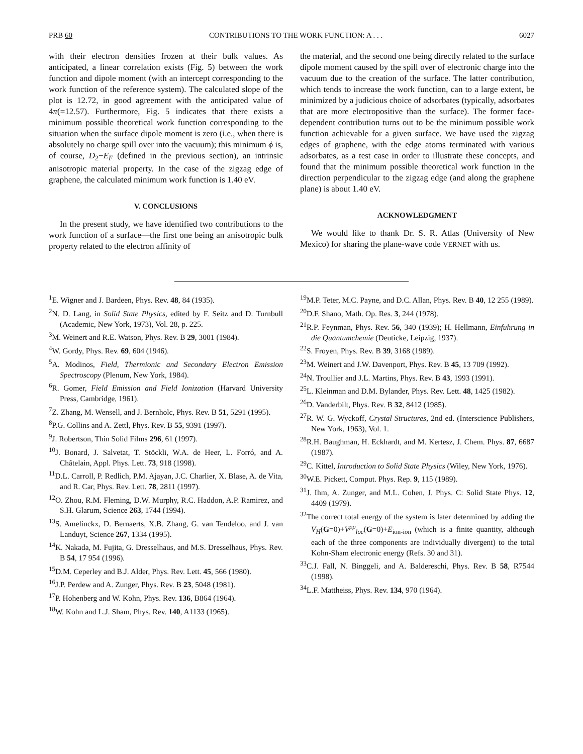PRB 60 CONTRIBUTIONS TO THE WORK FUNCTION: A . . . 6027
with their electron densities frozen at their bulk values. As anticipated, a linear correlation exists (Fig. 5) between the work function and dipole moment (with an intercept corresponding to the work function of the reference system). The calculated slope of the plot is 12.72, in good agreement with the anticipated value of 4π(=12.57). Furthermore, Fig. 5 indicates that there exists a minimum possible theoretical work function corresponding to the situation when the surface dipole moment is zero (i.e., when there is absolutely no charge spill over into the vacuum); this minimum ϕ is, of course, D<sub>2</sub>−E<sub>F</sub> (defined in the previous section), an intrinsic anisotropic material property. In the case of the zigzag edge of graphene, the calculated minimum work function is 1.40 eV.
V. CONCLUSIONS
In the present study, we have identified two contributions to the work function of a surface—the first one being an anisotropic bulk property related to the electron affinity of
the material, and the second one being directly related to the surface dipole moment caused by the spill over of electronic charge into the vacuum due to the creation of the surface. The latter contribution, which tends to increase the work function, can to a large extent, be minimized by a judicious choice of adsorbates (typically, adsorbates that are more electropositive than the surface). The former face-dependent contribution turns out to be the minimum possible work function achievable for a given surface. We have used the zigzag edges of graphene, with the edge atoms terminated with various adsorbates, as a test case in order to illustrate these concepts, and found that the minimum possible theoretical work function in the direction perpendicular to the zigzag edge (and along the graphene plane) is about 1.40 eV.
ACKNOWLEDGMENT
We would like to thank Dr. S. R. Atlas (University of New Mexico) for sharing the plane-wave code VERNET with us.
<sup>1</sup> E. Wigner and J. Bardeen, Phys. Rev. 48, 84 (1935).
<sup>2</sup> N. D. Lang, in Solid State Physics, edited by F. Seitz and D. Turnbull (Academic, New York, 1973), Vol. 28, p. 225.
<sup>3</sup> M. Weinert and R.E. Watson, Phys. Rev. B 29, 3001 (1984).
<sup>4</sup> W. Gordy, Phys. Rev. 69, 604 (1946).
<sup>5</sup> A. Modinos, Field, Thermionic and Secondary Electron Emission Spectroscopy (Plenum, New York, 1984).
<sup>6</sup> R. Gomer, Field Emission and Field Ionization (Harvard University Press, Cambridge, 1961).
<sup>7</sup> Z. Zhang, M. Wensell, and J. Bernholc, Phys. Rev. B 51, 5291 (1995).
<sup>8</sup> P.G. Collins and A. Zettl, Phys. Rev. B 55, 9391 (1997).
<sup>9</sup> J. Robertson, Thin Solid Films 296, 61 (1997).
<sup>10</sup> J. Bonard, J. Salvetat, T. Stöckli, W.A. de Heer, L. Forró, and A. Châtelain, Appl. Phys. Lett. 73, 918 (1998).
<sup>11</sup> D.L. Carroll, P. Redlich, P.M. Ajayan, J.C. Charlier, X. Blase, A. de Vita, and R. Car, Phys. Rev. Lett. 78, 2811 (1997).
<sup>12</sup>O. Zhou, R.M. Fleming, D.W. Murphy, R.C. Haddon, A.P. Ramirez, and S.H. Glarum, Science 263, 1744 (1994).
<sup>13</sup> S. Amelinckx, D. Bernaerts, X.B. Zhang, G. van Tendeloo, and J. van Landuyt, Science 267, 1334 (1995).
<sup>14</sup> K. Nakada, M. Fujita, G. Dresselhaus, and M.S. Dresselhaus, Phys. Rev. B 54, 17 954 (1996).
<sup>15</sup> D.M. Ceperley and B.J. Alder, Phys. Rev. Lett. 45, 566 (1980).
<sup>16</sup> J.P. Perdew and A. Zunger, Phys. Rev. B 23, 5048 (1981).
<sup>17</sup>P. Hohenberg and W. Kohn, Phys. Rev. 136, B864 (1964).
<sup>18</sup> W. Kohn and L.J. Sham, Phys. Rev. 140, A1133 (1965).
<sup>19</sup> M.P. Teter, M.C. Payne, and D.C. Allan, Phys. Rev. B 40, 12 255 (1989).
<sup>20</sup> D.F. Shano, Math. Op. Res. 3, 244 (1978).
<sup>21</sup> R.P. Feynman, Phys. Rev. 56, 340 (1939); H. Hellmann, Einfuhrung in die Quantumchemie (Deuticke, Leipzig, 1937).
<sup>22</sup>S. Froyen, Phys. Rev. B 39, 3168 (1989).
<sup>23</sup> M. Weinert and J.W. Davenport, Phys. Rev. B 45, 13 709 (1992).
<sup>24</sup>N. Troullier and J.L. Martins, Phys. Rev. B 43, 1993 (1991).
<sup>25</sup> L. Kleinman and D.M. Bylander, Phys. Rev. Lett. 48, 1425 (1982).
<sup>26</sup> D. Vanderbilt, Phys. Rev. B 32, 8412 (1985).
<sup>27</sup> R. W. G. Wyckoff, Crystal Structures, 2nd ed. (Interscience Publishers, New York, 1963), Vol. 1.
<sup>28</sup> R.H. Baughman, H. Eckhardt, and M. Kertesz, J. Chem. Phys. 87, 6687 (1987).
<sup>29</sup>C. Kittel, Introduction to Solid State Physics (Wiley, New York, 1976).
<sup>30</sup> W.E. Pickett, Comput. Phys. Rep. 9, 115 (1989).
<sup>31</sup> J. Ihm, A. Zunger, and M.L. Cohen, J. Phys. C: Solid State Phys. 12, 4409 (1979).
<sup>32</sup> The correct total energy of the system is later determined by adding the V<sub>H</sub>(G=0)+V<sup>pp</sup><sub>loc</sub>(G=0)+E<sub>ion-ion</sub> (which is a finite quantity, although each of the three components are individually divergent) to the total Kohn-Sham electronic energy (Refs. 30 and 31).
<sup>33</sup>C.J. Fall, N. Binggeli, and A. Baldereschi, Phys. Rev. B 58, R7544 (1998).
<sup>34</sup> L.F. Mattheiss, Phys. Rev. 134, 970 (1964).